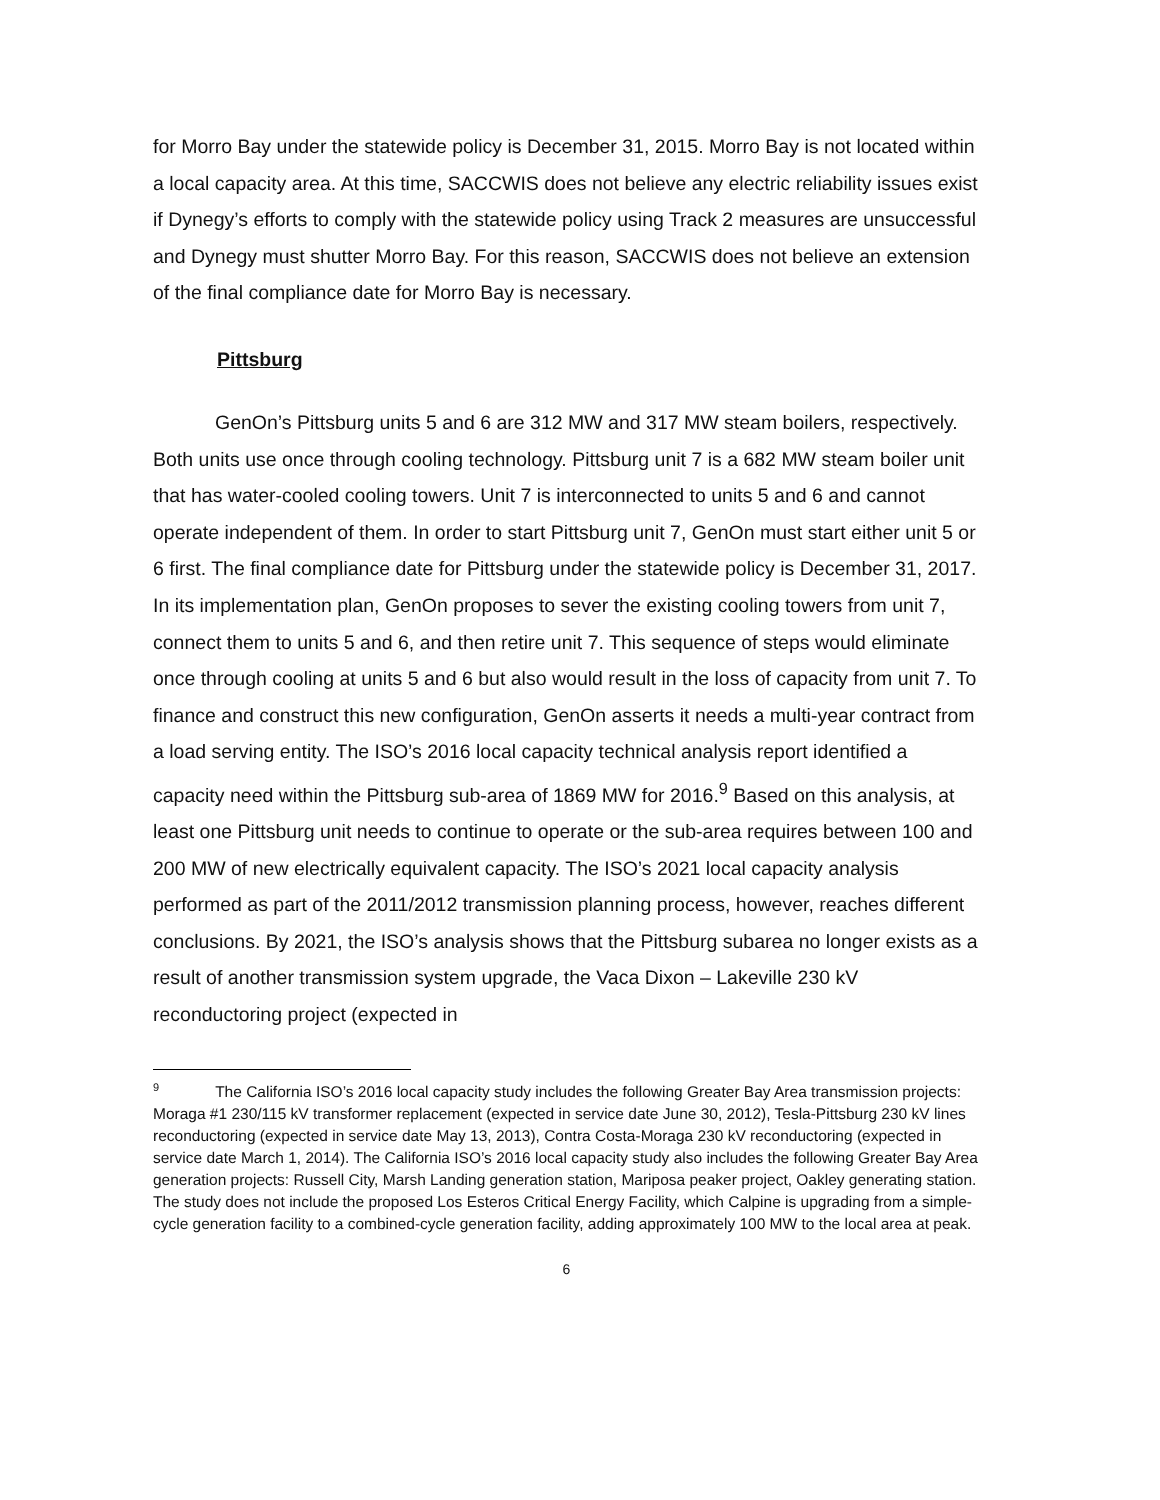for Morro Bay under the statewide policy is December 31, 2015. Morro Bay is not located within a local capacity area. At this time, SACCWIS does not believe any electric reliability issues exist if Dynegy’s efforts to comply with the statewide policy using Track 2 measures are unsuccessful and Dynegy must shutter Morro Bay. For this reason, SACCWIS does not believe an extension of the final compliance date for Morro Bay is necessary.
Pittsburg
GenOn’s Pittsburg units 5 and 6 are 312 MW and 317 MW steam boilers, respectively. Both units use once through cooling technology. Pittsburg unit 7 is a 682 MW steam boiler unit that has water-cooled cooling towers. Unit 7 is interconnected to units 5 and 6 and cannot operate independent of them. In order to start Pittsburg unit 7, GenOn must start either unit 5 or 6 first. The final compliance date for Pittsburg under the statewide policy is December 31, 2017. In its implementation plan, GenOn proposes to sever the existing cooling towers from unit 7, connect them to units 5 and 6, and then retire unit 7. This sequence of steps would eliminate once through cooling at units 5 and 6 but also would result in the loss of capacity from unit 7. To finance and construct this new configuration, GenOn asserts it needs a multi-year contract from a load serving entity. The ISO’s 2016 local capacity technical analysis report identified a capacity need within the Pittsburg sub-area of 1869 MW for 2016.<sup>9</sup> Based on this analysis, at least one Pittsburg unit needs to continue to operate or the sub-area requires between 100 and 200 MW of new electrically equivalent capacity. The ISO’s 2021 local capacity analysis performed as part of the 2011/2012 transmission planning process, however, reaches different conclusions. By 2021, the ISO’s analysis shows that the Pittsburg subarea no longer exists as a result of another transmission system upgrade, the Vaca Dixon – Lakeville 230 kV reconductoring project (expected in
<sup>9</sup> The California ISO’s 2016 local capacity study includes the following Greater Bay Area transmission projects: Moraga #1 230/115 kV transformer replacement (expected in service date June 30, 2012), Tesla-Pittsburg 230 kV lines reconductoring (expected in service date May 13, 2013), Contra Costa-Moraga 230 kV reconductoring (expected in service date March 1, 2014). The California ISO’s 2016 local capacity study also includes the following Greater Bay Area generation projects: Russell City, Marsh Landing generation station, Mariposa peaker project, Oakley generating station. The study does not include the proposed Los Esteros Critical Energy Facility, which Calpine is upgrading from a simple-cycle generation facility to a combined-cycle generation facility, adding approximately 100 MW to the local area at peak.
6